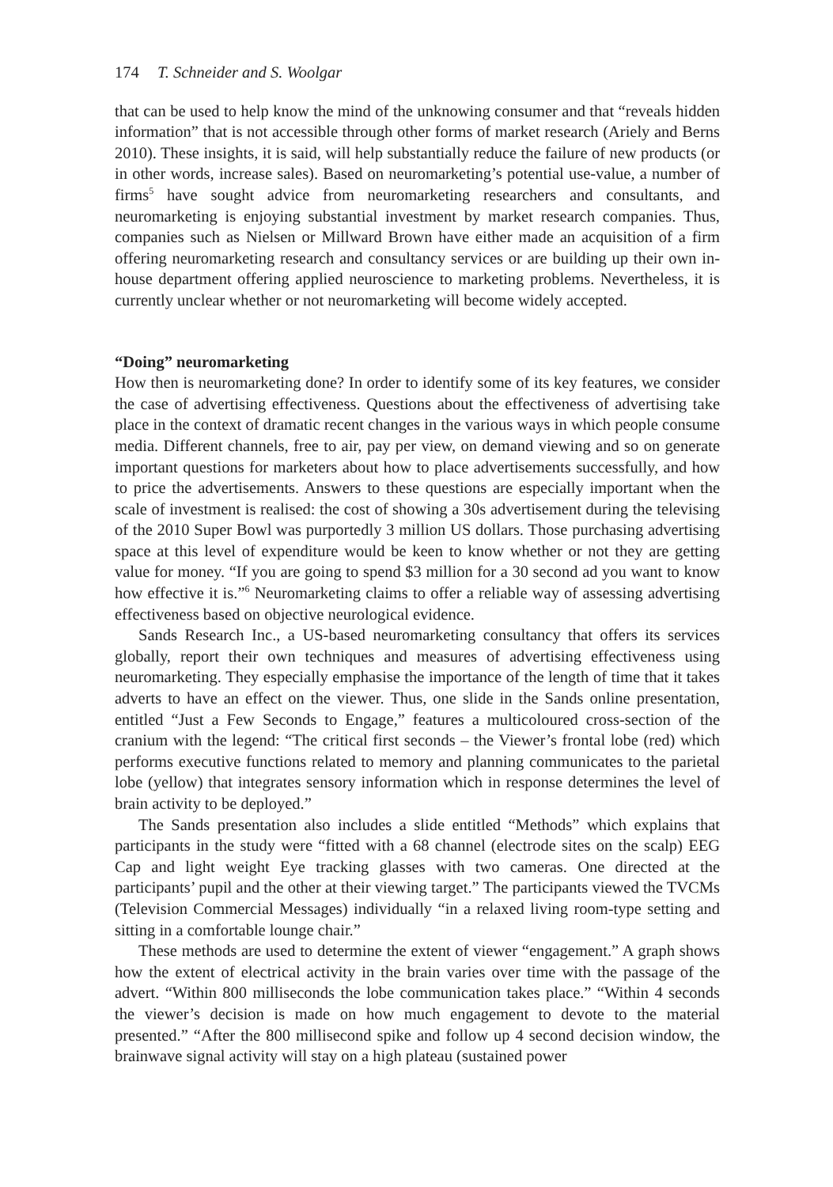174 T. Schneider and S. Woolgar
that can be used to help know the mind of the unknowing consumer and that “reveals hidden information” that is not accessible through other forms of market research (Ariely and Berns 2010). These insights, it is said, will help substantially reduce the failure of new products (or in other words, increase sales). Based on neuromarketing’s potential use-value, a number of firms<sup>5</sup> have sought advice from neuromarketing researchers and consultants, and neuromarketing is enjoying substantial investment by market research companies. Thus, companies such as Nielsen or Millward Brown have either made an acquisition of a firm offering neuromarketing research and consultancy services or are building up their own in-house department offering applied neuroscience to marketing problems. Nevertheless, it is currently unclear whether or not neuromarketing will become widely accepted.
“Doing” neuromarketing
How then is neuromarketing done? In order to identify some of its key features, we consider the case of advertising effectiveness. Questions about the effectiveness of advertising take place in the context of dramatic recent changes in the various ways in which people consume media. Different channels, free to air, pay per view, on demand viewing and so on generate important questions for marketers about how to place advertisements successfully, and how to price the advertisements. Answers to these questions are especially important when the scale of investment is realised: the cost of showing a 30s advertisement during the televising of the 2010 Super Bowl was purportedly 3 million US dollars. Those purchasing advertising space at this level of expenditure would be keen to know whether or not they are getting value for money. “If you are going to spend $3 million for a 30 second ad you want to know how effective it is.”<sup>6</sup> Neuromarketing claims to offer a reliable way of assessing advertising effectiveness based on objective neurological evidence.
Sands Research Inc., a US-based neuromarketing consultancy that offers its services globally, report their own techniques and measures of advertising effectiveness using neuromarketing. They especially emphasise the importance of the length of time that it takes adverts to have an effect on the viewer. Thus, one slide in the Sands online presentation, entitled “Just a Few Seconds to Engage,” features a multicoloured cross-section of the cranium with the legend: “The critical first seconds – the Viewer’s frontal lobe (red) which performs executive functions related to memory and planning communicates to the parietal lobe (yellow) that integrates sensory information which in response determines the level of brain activity to be deployed.”
The Sands presentation also includes a slide entitled “Methods” which explains that participants in the study were “fitted with a 68 channel (electrode sites on the scalp) EEG Cap and light weight Eye tracking glasses with two cameras. One directed at the participants’ pupil and the other at their viewing target.” The participants viewed the TVCMs (Television Commercial Messages) individually “in a relaxed living room-type setting and sitting in a comfortable lounge chair.”
These methods are used to determine the extent of viewer “engagement.” A graph shows how the extent of electrical activity in the brain varies over time with the passage of the advert. “Within 800 milliseconds the lobe communication takes place.” “Within 4 seconds the viewer’s decision is made on how much engagement to devote to the material presented.” “After the 800 millisecond spike and follow up 4 second decision window, the brainwave signal activity will stay on a high plateau (sustained power